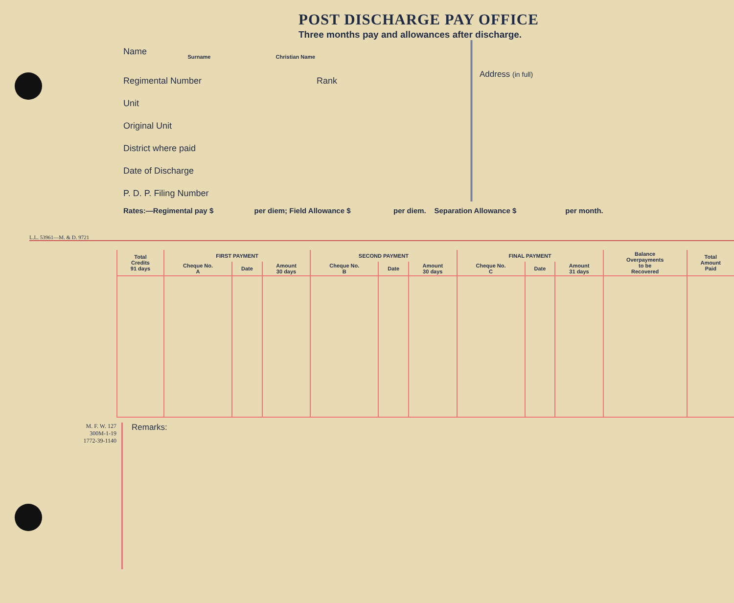POST DISCHARGE PAY OFFICE
Three months pay and allowances after discharge.
Name
Surname Christian Name
Regimental Number Rank
Unit
Original Unit
District where paid
Date of Discharge
P. D. P. Filing Number
Address (in full)
Rates:—Regimental pay $ per diem; Field Allowance $ per diem. Separation Allowance $ per month.
L.L. 53961—M. & D. 9721
| Total Credits 91 days | FIRST PAYMENT | | | SECOND PAYMENT | | | FINAL PAYMENT | | | Balance Overpayments to be Recovered | Total Amount Paid |
| --- | --- | --- | --- | --- | --- | --- | --- | --- | --- | --- | --- |
| | Cheque No. A | Date | Amount 30 days | Cheque No. B | Date | Amount 30 days | Cheque No. C | Date | Amount 31 days | | |
M. F. W. 127
300M-1-19
1772-39-1140
Remarks: